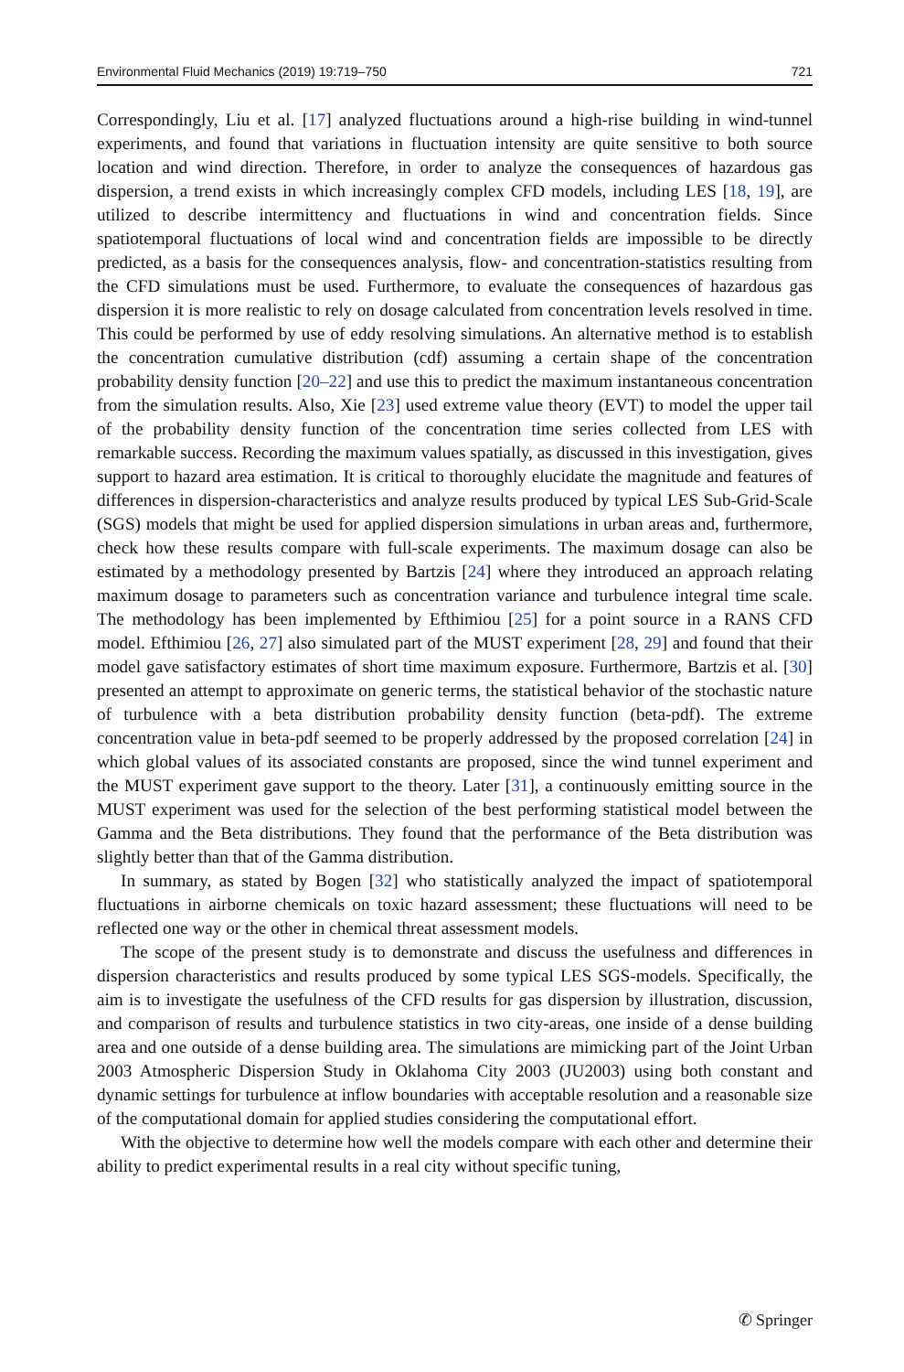Environmental Fluid Mechanics (2019) 19:719–750 721
Correspondingly, Liu et al. [17] analyzed fluctuations around a high-rise building in wind-tunnel experiments, and found that variations in fluctuation intensity are quite sensitive to both source location and wind direction. Therefore, in order to analyze the consequences of hazardous gas dispersion, a trend exists in which increasingly complex CFD models, including LES [18, 19], are utilized to describe intermittency and fluctuations in wind and concentration fields. Since spatiotemporal fluctuations of local wind and concentration fields are impossible to be directly predicted, as a basis for the consequences analysis, flow- and concentration-statistics resulting from the CFD simulations must be used. Furthermore, to evaluate the consequences of hazardous gas dispersion it is more realistic to rely on dosage calculated from concentration levels resolved in time. This could be performed by use of eddy resolving simulations. An alternative method is to establish the concentration cumulative distribution (cdf) assuming a certain shape of the concentration probability density function [20–22] and use this to predict the maximum instantaneous concentration from the simulation results. Also, Xie [23] used extreme value theory (EVT) to model the upper tail of the probability density function of the concentration time series collected from LES with remarkable success. Recording the maximum values spatially, as discussed in this investigation, gives support to hazard area estimation. It is critical to thoroughly elucidate the magnitude and features of differences in dispersion-characteristics and analyze results produced by typical LES Sub-Grid-Scale (SGS) models that might be used for applied dispersion simulations in urban areas and, furthermore, check how these results compare with full-scale experiments. The maximum dosage can also be estimated by a methodology presented by Bartzis [24] where they introduced an approach relating maximum dosage to parameters such as concentration variance and turbulence integral time scale. The methodology has been implemented by Efthimiou [25] for a point source in a RANS CFD model. Efthimiou [26, 27] also simulated part of the MUST experiment [28, 29] and found that their model gave satisfactory estimates of short time maximum exposure. Furthermore, Bartzis et al. [30] presented an attempt to approximate on generic terms, the statistical behavior of the stochastic nature of turbulence with a beta distribution probability density function (beta-pdf). The extreme concentration value in beta-pdf seemed to be properly addressed by the proposed correlation [24] in which global values of its associated constants are proposed, since the wind tunnel experiment and the MUST experiment gave support to the theory. Later [31], a continuously emitting source in the MUST experiment was used for the selection of the best performing statistical model between the Gamma and the Beta distributions. They found that the performance of the Beta distribution was slightly better than that of the Gamma distribution.
In summary, as stated by Bogen [32] who statistically analyzed the impact of spatiotemporal fluctuations in airborne chemicals on toxic hazard assessment; these fluctuations will need to be reflected one way or the other in chemical threat assessment models.
The scope of the present study is to demonstrate and discuss the usefulness and differences in dispersion characteristics and results produced by some typical LES SGS-models. Specifically, the aim is to investigate the usefulness of the CFD results for gas dispersion by illustration, discussion, and comparison of results and turbulence statistics in two city-areas, one inside of a dense building area and one outside of a dense building area. The simulations are mimicking part of the Joint Urban 2003 Atmospheric Dispersion Study in Oklahoma City 2003 (JU2003) using both constant and dynamic settings for turbulence at inflow boundaries with acceptable resolution and a reasonable size of the computational domain for applied studies considering the computational effort.
With the objective to determine how well the models compare with each other and determine their ability to predict experimental results in a real city without specific tuning,
✆ Springer